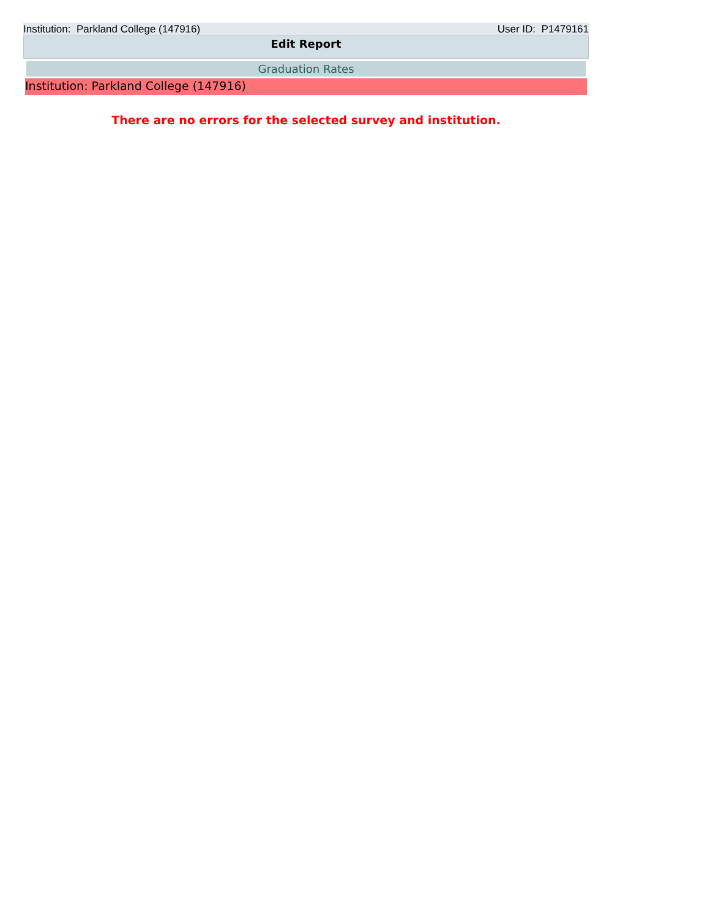Institution: Parkland College (147916) User ID: P1479161
Edit Report
Graduation Rates
Institution: Parkland College (147916)
There are no errors for the selected survey and institution.